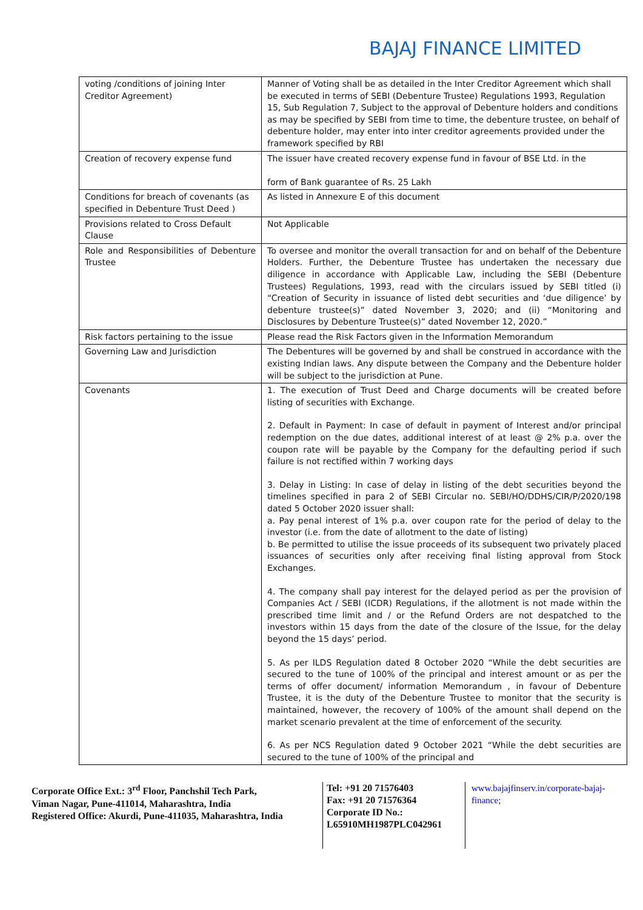BAJAJ FINANCE LIMITED
| voting /conditions of joining Inter Creditor Agreement) | Manner of Voting shall be as detailed in the Inter Creditor Agreement which shall be executed in terms of SEBI (Debenture Trustee) Regulations 1993, Regulation 15, Sub Regulation 7, Subject to the approval of Debenture holders and conditions as may be specified by SEBI from time to time, the debenture trustee, on behalf of debenture holder, may enter into inter creditor agreements provided under the framework specified by RBI |
| Creation of recovery expense fund | The issuer have created recovery expense fund in favour of BSE Ltd. in the form of Bank guarantee of Rs. 25 Lakh |
| Conditions for breach of covenants (as specified in Debenture Trust Deed ) | As listed in Annexure E of this document |
| Provisions related to Cross Default Clause | Not Applicable |
| Role and Responsibilities of Debenture Trustee | To oversee and monitor the overall transaction for and on behalf of the Debenture Holders. Further, the Debenture Trustee has undertaken the necessary due diligence in accordance with Applicable Law, including the SEBI (Debenture Trustees) Regulations, 1993, read with the circulars issued by SEBI titled (i) “Creation of Security in issuance of listed debt securities and ‘due diligence’ by debenture trustee(s)” dated November 3, 2020; and (ii) “Monitoring and Disclosures by Debenture Trustee(s)” dated November 12, 2020.” |
| Risk factors pertaining to the issue | Please read the Risk Factors given in the Information Memorandum |
| Governing Law and Jurisdiction | The Debentures will be governed by and shall be construed in accordance with the existing Indian laws. Any dispute between the Company and the Debenture holder will be subject to the jurisdiction at Pune. |
| Covenants | 1. The execution of Trust Deed and Charge documents will be created before listing of securities with Exchange. 2. Default in Payment: In case of default in payment of Interest and/or principal redemption on the due dates, additional interest of at least @ 2% p.a. over the coupon rate will be payable by the Company for the defaulting period if such failure is not rectified within 7 working days 3. Delay in Listing: In case of delay in listing of the debt securities beyond the timelines specified in para 2 of SEBI Circular no. SEBI/HO/DDHS/CIR/P/2020/198 dated 5 October 2020 issuer shall: a. Pay penal interest of 1% p.a. over coupon rate for the period of delay to the investor (i.e. from the date of allotment to the date of listing) b. Be permitted to utilise the issue proceeds of its subsequent two privately placed issuances of securities only after receiving final listing approval from Stock Exchanges. 4. The company shall pay interest for the delayed period as per the provision of Companies Act / SEBI (ICDR) Regulations, if the allotment is not made within the prescribed time limit and / or the Refund Orders are not despatched to the investors within 15 days from the date of the closure of the Issue, for the delay beyond the 15 days’ period. 5. As per ILDS Regulation dated 8 October 2020 “While the debt securities are secured to the tune of 100% of the principal and interest amount or as per the terms of offer document/ information Memorandum , in favour of Debenture Trustee, it is the duty of the Debenture Trustee to monitor that the security is maintained, however, the recovery of 100% of the amount shall depend on the market scenario prevalent at the time of enforcement of the security. 6. As per NCS Regulation dated 9 October 2021 “While the debt securities are secured to the tune of 100% of the principal and |
Corporate Office Ext.: 3<sup>rd</sup> Floor, Panchshil Tech Park,
Viman Nagar, Pune-411014, Maharashtra, India
Registered Office: Akurdi, Pune-411035, Maharashtra, India
Tel: +91 20 71576403
Fax: +91 20 71576364
Corporate ID No.:
L65910MH1987PLC042961
www.bajajfinserv.in/corporate-bajaj-
finance;